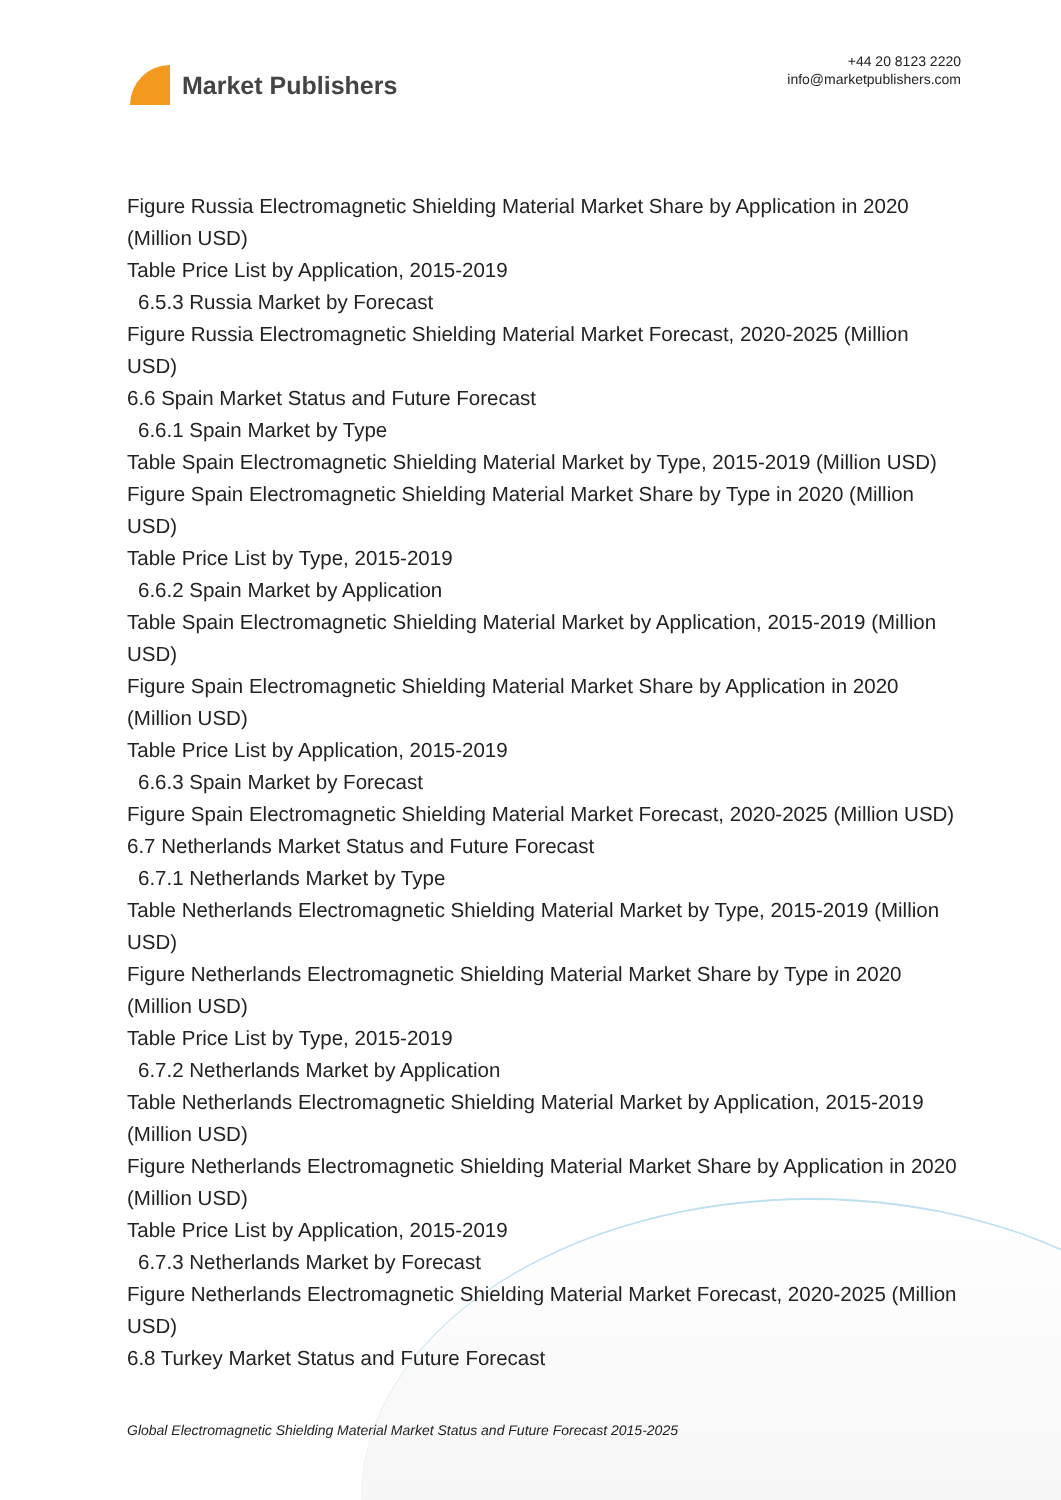Market Publishers
+44 20 8123 2220
info@marketpublishers.com
Figure Russia Electromagnetic Shielding Material Market Share by Application in 2020 (Million USD)
Table Price List by Application, 2015-2019
6.5.3 Russia Market by Forecast
Figure Russia Electromagnetic Shielding Material Market Forecast, 2020-2025 (Million USD)
6.6 Spain Market Status and Future Forecast
6.6.1 Spain Market by Type
Table Spain Electromagnetic Shielding Material Market by Type, 2015-2019 (Million USD)
Figure Spain Electromagnetic Shielding Material Market Share by Type in 2020 (Million USD)
Table Price List by Type, 2015-2019
6.6.2 Spain Market by Application
Table Spain Electromagnetic Shielding Material Market by Application, 2015-2019 (Million USD)
Figure Spain Electromagnetic Shielding Material Market Share by Application in 2020 (Million USD)
Table Price List by Application, 2015-2019
6.6.3 Spain Market by Forecast
Figure Spain Electromagnetic Shielding Material Market Forecast, 2020-2025 (Million USD)
6.7 Netherlands Market Status and Future Forecast
6.7.1 Netherlands Market by Type
Table Netherlands Electromagnetic Shielding Material Market by Type, 2015-2019 (Million USD)
Figure Netherlands Electromagnetic Shielding Material Market Share by Type in 2020 (Million USD)
Table Price List by Type, 2015-2019
6.7.2 Netherlands Market by Application
Table Netherlands Electromagnetic Shielding Material Market by Application, 2015-2019 (Million USD)
Figure Netherlands Electromagnetic Shielding Material Market Share by Application in 2020 (Million USD)
Table Price List by Application, 2015-2019
6.7.3 Netherlands Market by Forecast
Figure Netherlands Electromagnetic Shielding Material Market Forecast, 2020-2025 (Million USD)
6.8 Turkey Market Status and Future Forecast
Global Electromagnetic Shielding Material Market Status and Future Forecast 2015-2025